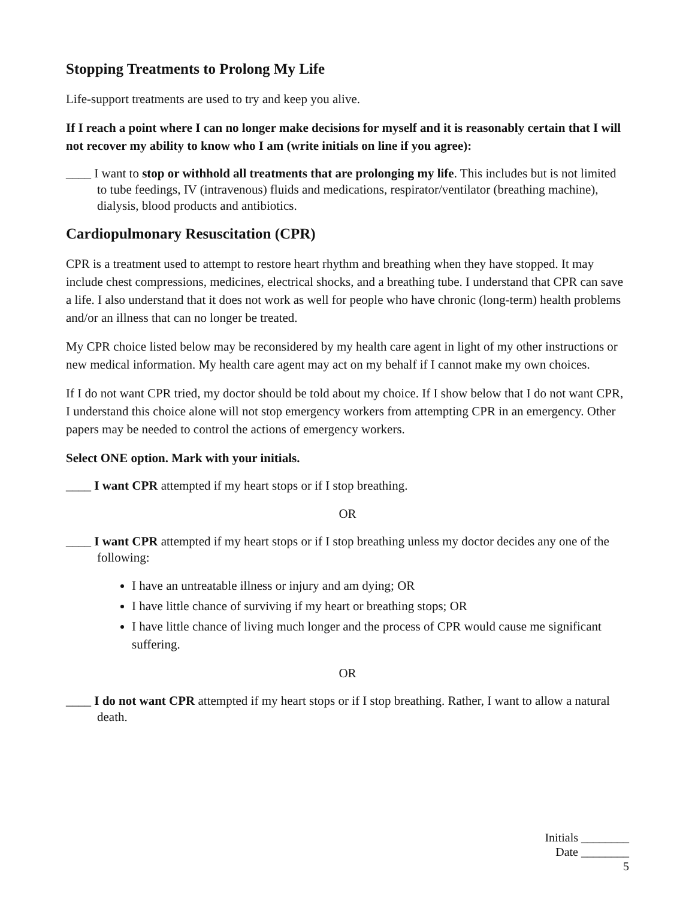Stopping Treatments to Prolong My Life
Life-support treatments are used to try and keep you alive.
If I reach a point where I can no longer make decisions for myself and it is reasonably certain that I will not recover my ability to know who I am (write initials on line if you agree):
____ I want to stop or withhold all treatments that are prolonging my life. This includes but is not limited to tube feedings, IV (intravenous) fluids and medications, respirator/ventilator (breathing machine), dialysis, blood products and antibiotics.
Cardiopulmonary Resuscitation (CPR)
CPR is a treatment used to attempt to restore heart rhythm and breathing when they have stopped. It may include chest compressions, medicines, electrical shocks, and a breathing tube. I understand that CPR can save a life. I also understand that it does not work as well for people who have chronic (long-term) health problems and/or an illness that can no longer be treated.
My CPR choice listed below may be reconsidered by my health care agent in light of my other instructions or new medical information. My health care agent may act on my behalf if I cannot make my own choices.
If I do not want CPR tried, my doctor should be told about my choice. If I show below that I do not want CPR, I understand this choice alone will not stop emergency workers from attempting CPR in an emergency. Other papers may be needed to control the actions of emergency workers.
Select ONE option. Mark with your initials.
____ I want CPR attempted if my heart stops or if I stop breathing.
OR
____ I want CPR attempted if my heart stops or if I stop breathing unless my doctor decides any one of the following:
I have an untreatable illness or injury and am dying; OR
I have little chance of surviving if my heart or breathing stops; OR
I have little chance of living much longer and the process of CPR would cause me significant suffering.
OR
____ I do not want CPR attempted if my heart stops or if I stop breathing. Rather, I want to allow a natural death.
Initials ________
Date ________
5